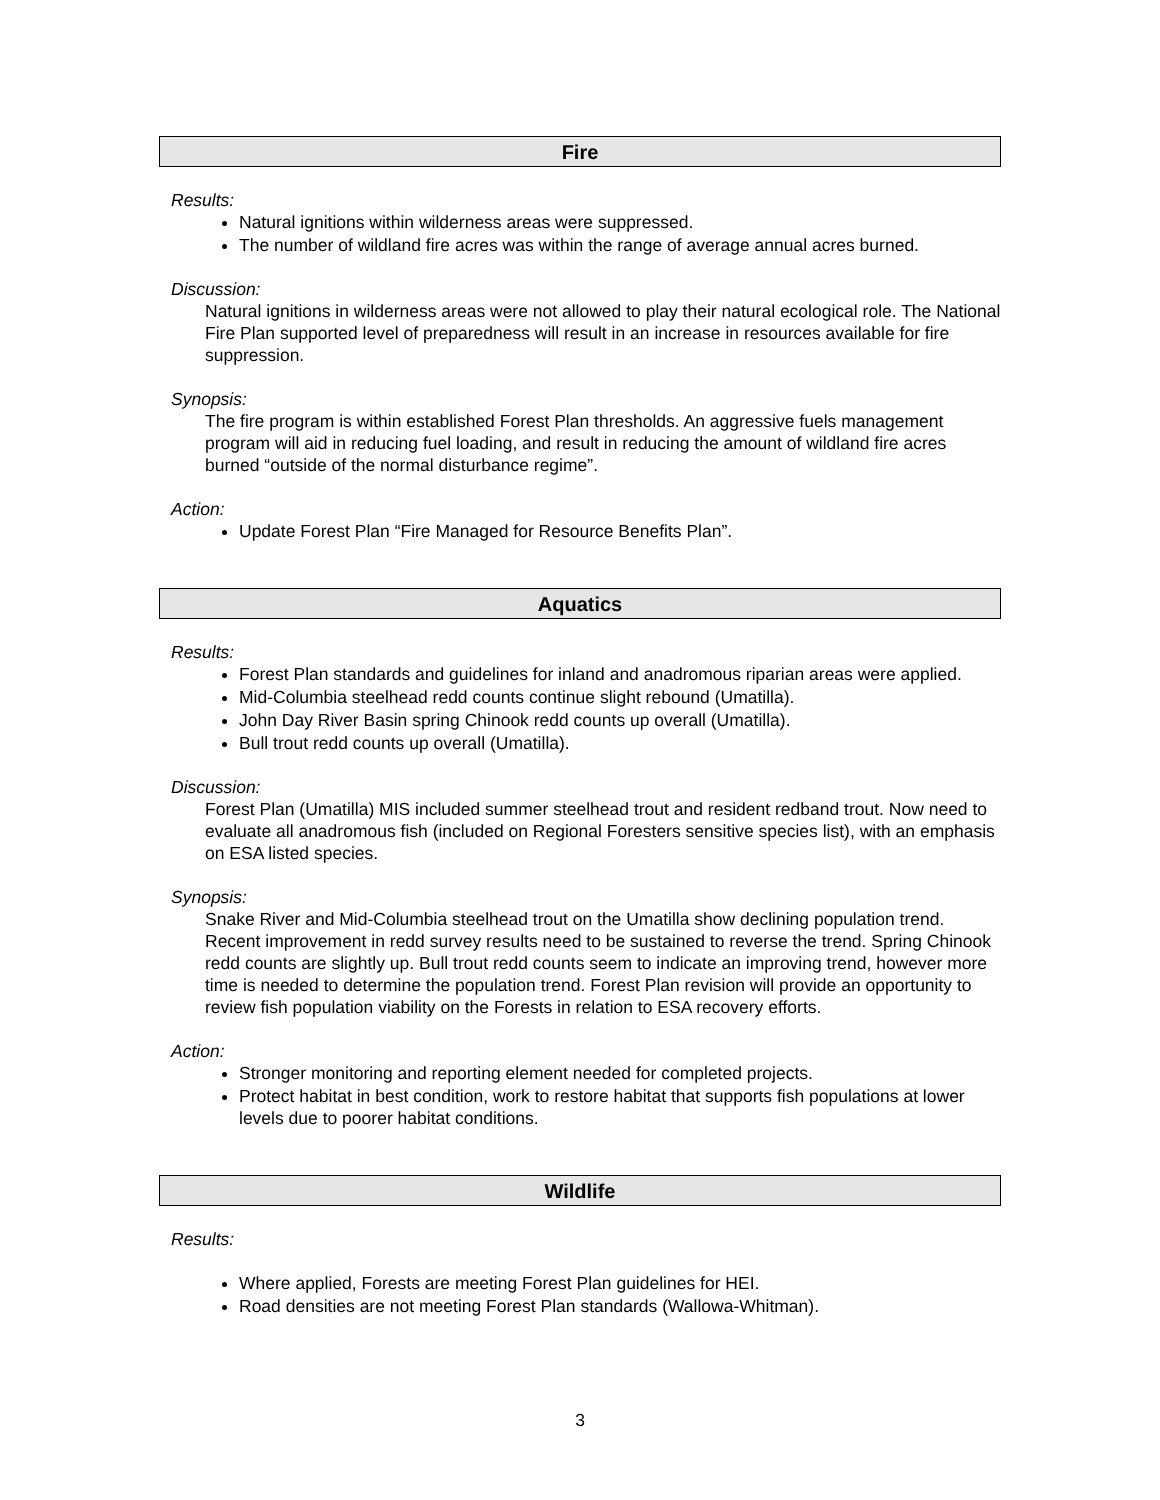Fire
Results:
Natural ignitions within wilderness areas were suppressed.
The number of wildland fire acres was within the range of average annual acres burned.
Discussion:
Natural ignitions in wilderness areas were not allowed to play their natural ecological role. The National Fire Plan supported level of preparedness will result in an increase in resources available for fire suppression.
Synopsis:
The fire program is within established Forest Plan thresholds. An aggressive fuels management program will aid in reducing fuel loading, and result in reducing the amount of wildland fire acres burned “outside of the normal disturbance regime”.
Action:
Update Forest Plan “Fire Managed for Resource Benefits Plan”.
Aquatics
Results:
Forest Plan standards and guidelines for inland and anadromous riparian areas were applied.
Mid-Columbia steelhead redd counts continue slight rebound (Umatilla).
John Day River Basin spring Chinook redd counts up overall (Umatilla).
Bull trout redd counts up overall (Umatilla).
Discussion:
Forest Plan (Umatilla) MIS included summer steelhead trout and resident redband trout. Now need to evaluate all anadromous fish (included on Regional Foresters sensitive species list), with an emphasis on ESA listed species.
Synopsis:
Snake River and Mid-Columbia steelhead trout on the Umatilla show declining population trend. Recent improvement in redd survey results need to be sustained to reverse the trend. Spring Chinook redd counts are slightly up. Bull trout redd counts seem to indicate an improving trend, however more time is needed to determine the population trend. Forest Plan revision will provide an opportunity to review fish population viability on the Forests in relation to ESA recovery efforts.
Action:
Stronger monitoring and reporting element needed for completed projects.
Protect habitat in best condition, work to restore habitat that supports fish populations at lower levels due to poorer habitat conditions.
Wildlife
Results:
Where applied, Forests are meeting Forest Plan guidelines for HEI.
Road densities are not meeting Forest Plan standards (Wallowa-Whitman).
3